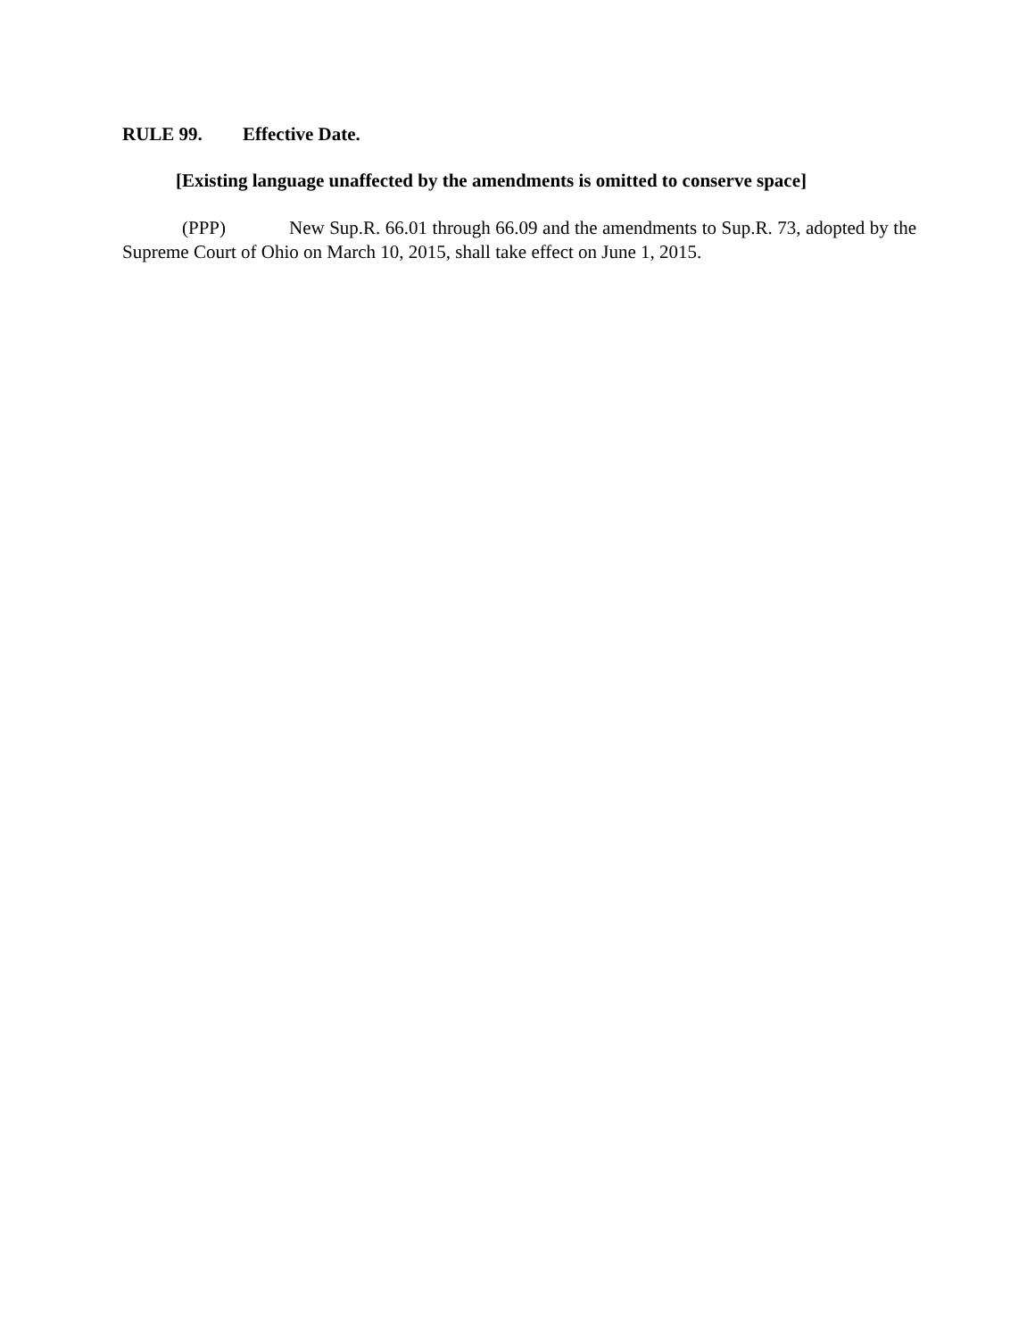RULE 99. Effective Date.
[Existing language unaffected by the amendments is omitted to conserve space]
(PPP) New Sup.R. 66.01 through 66.09 and the amendments to Sup.R. 73, adopted by the Supreme Court of Ohio on March 10, 2015, shall take effect on June 1, 2015.